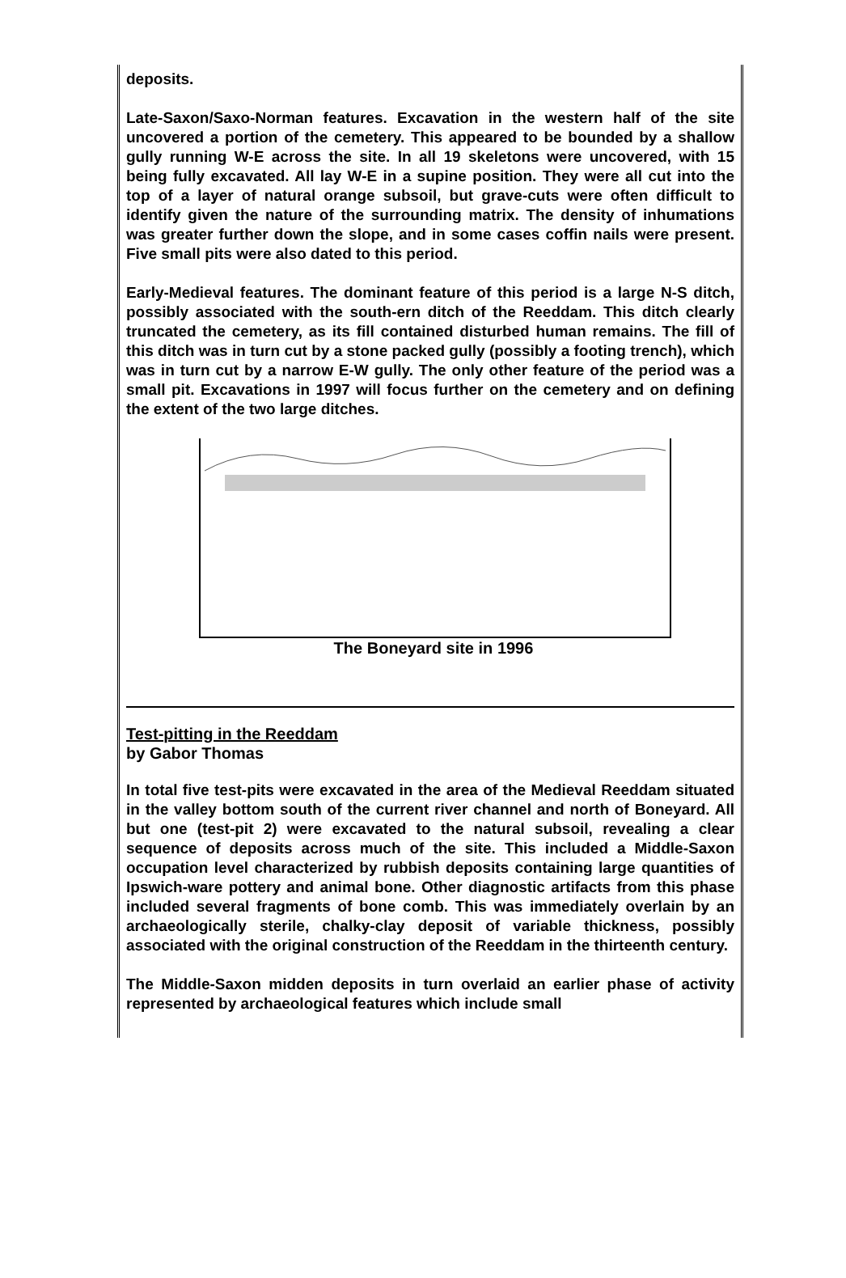deposits.
Late-Saxon/Saxo-Norman features. Excavation in the western half of the site uncovered a portion of the cemetery. This appeared to be bounded by a shallow gully running W-E across the site. In all 19 skeletons were uncovered, with 15 being fully excavated. All lay W-E in a supine position. They were all cut into the top of a layer of natural orange subsoil, but grave-cuts were often difficult to identify given the nature of the surrounding matrix. The density of inhumations was greater further down the slope, and in some cases coffin nails were present. Five small pits were also dated to this period.
Early-Medieval features. The dominant feature of this period is a large N-S ditch, possibly associated with the south-ern ditch of the Reeddam. This ditch clearly truncated the cemetery, as its fill contained disturbed human remains. The fill of this ditch was in turn cut by a stone packed gully (possibly a footing trench), which was in turn cut by a narrow E-W gully. The only other feature of the period was a small pit. Excavations in 1997 will focus further on the cemetery and on defining the extent of the two large ditches.
The Boneyard site in 1996
Test-pitting in the Reeddam
by Gabor Thomas
In total five test-pits were excavated in the area of the Medieval Reeddam situated in the valley bottom south of the current river channel and north of Boneyard. All but one (test-pit 2) were excavated to the natural subsoil, revealing a clear sequence of deposits across much of the site. This included a Middle-Saxon occupation level characterized by rubbish deposits containing large quantities of Ipswich-ware pottery and animal bone. Other diagnostic artifacts from this phase included several fragments of bone comb. This was immediately overlain by an archaeologically sterile, chalky-clay deposit of variable thickness, possibly associated with the original construction of the Reeddam in the thirteenth century.
The Middle-Saxon midden deposits in turn overlaid an earlier phase of activity represented by archaeological features which include small